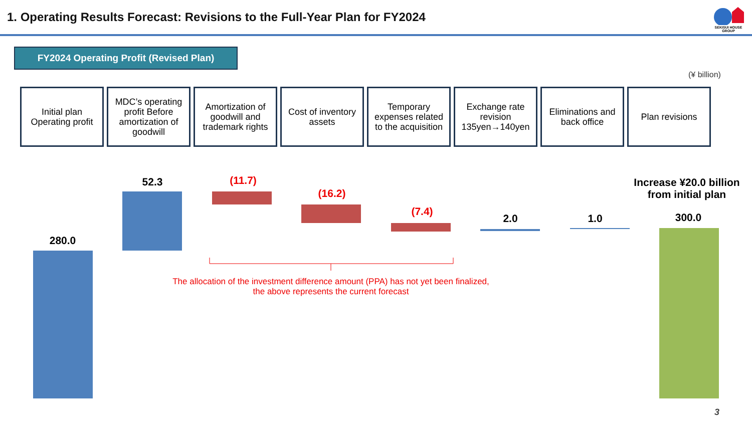1. Operating Results Forecast: Revisions to the Full-Year Plan for FY2024
SEKISUI HOUSE GROUP
FY2024 Operating Profit (Revised Plan)
(¥ billion)
Initial plan
Operating profit
MDC’s operating profit Before amortization of goodwill
Amortization of goodwill and trademark rights
Cost of inventory assets
Temporary expenses related to the acquisition
Exchange rate revision
135yen→140yen
Eliminations and back office
Plan revisions
280.0
52.3 (11.7)
(16.2)
(7.4)
2.0 1.0 300.0
Increase ¥20.0 billion from initial plan
The allocation of the investment difference amount (PPA) has not yet been finalized,
the above represents the current forecast
3